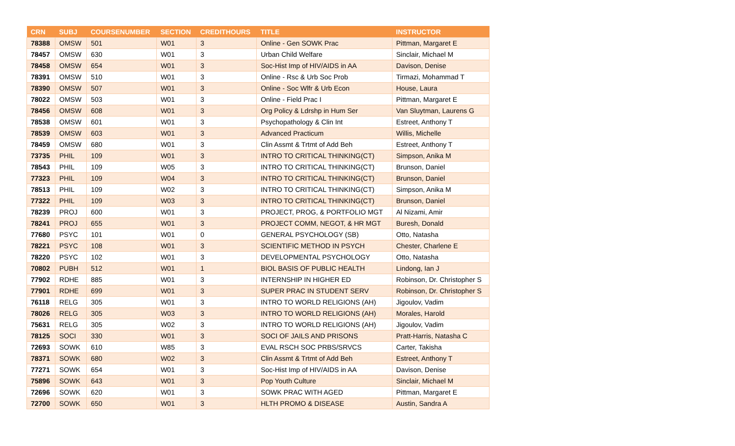| CRN | SUBJ | COURSENUMBER | SECTION | CREDITHOURS | TITLE | INSTRUCTOR |
| --- | --- | --- | --- | --- | --- | --- |
| 78388 | OMSW | 501 | W01 | 3 | Online - Gen SOWK Prac | Pittman, Margaret E |
| 78457 | OMSW | 630 | W01 | 3 | Urban Child Welfare | Sinclair, Michael M |
| 78458 | OMSW | 654 | W01 | 3 | Soc-Hist Imp of HIV/AIDS in AA | Davison, Denise |
| 78391 | OMSW | 510 | W01 | 3 | Online - Rsc & Urb Soc Prob | Tirmazi, Mohammad T |
| 78390 | OMSW | 507 | W01 | 3 | Online - Soc Wlfr & Urb Econ | House, Laura |
| 78022 | OMSW | 503 | W01 | 3 | Online - Field Prac I | Pittman, Margaret E |
| 78456 | OMSW | 608 | W01 | 3 | Org Policy & Ldrshp in Hum Ser | Van Sluytman, Laurens G |
| 78538 | OMSW | 601 | W01 | 3 | Psychopathology & Clin Int | Estreet, Anthony T |
| 78539 | OMSW | 603 | W01 | 3 | Advanced Practicum | Willis, Michelle |
| 78459 | OMSW | 680 | W01 | 3 | Clin Assmt & Trtmt of Add Beh | Estreet, Anthony T |
| 73735 | PHIL | 109 | W01 | 3 | INTRO TO CRITICAL THINKING(CT) | Simpson, Anika M |
| 78543 | PHIL | 109 | W05 | 3 | INTRO TO CRITICAL THINKING(CT) | Brunson, Daniel |
| 77323 | PHIL | 109 | W04 | 3 | INTRO TO CRITICAL THINKING(CT) | Brunson, Daniel |
| 78513 | PHIL | 109 | W02 | 3 | INTRO TO CRITICAL THINKING(CT) | Simpson, Anika M |
| 77322 | PHIL | 109 | W03 | 3 | INTRO TO CRITICAL THINKING(CT) | Brunson, Daniel |
| 78239 | PROJ | 600 | W01 | 3 | PROJECT, PROG, & PORTFOLIO MGT | Al Nizami, Amir |
| 78241 | PROJ | 655 | W01 | 3 | PROJECT COMM, NEGOT, & HR MGT | Buresh, Donald |
| 77680 | PSYC | 101 | W01 | 0 | GENERAL PSYCHOLOGY (SB) | Otto, Natasha |
| 78221 | PSYC | 108 | W01 | 3 | SCIENTIFIC METHOD IN PSYCH | Chester, Charlene E |
| 78220 | PSYC | 102 | W01 | 3 | DEVELOPMENTAL PSYCHOLOGY | Otto, Natasha |
| 70802 | PUBH | 512 | W01 | 1 | BIOL BASIS OF PUBLIC HEALTH | Lindong, Ian J |
| 77902 | RDHE | 885 | W01 | 3 | INTERNSHIP IN HIGHER ED | Robinson, Dr. Christopher S |
| 77901 | RDHE | 699 | W01 | 3 | SUPER PRAC IN STUDENT SERV | Robinson, Dr. Christopher S |
| 76118 | RELG | 305 | W01 | 3 | INTRO TO WORLD RELIGIONS (AH) | Jigoulov, Vadim |
| 78026 | RELG | 305 | W03 | 3 | INTRO TO WORLD RELIGIONS (AH) | Morales, Harold |
| 75631 | RELG | 305 | W02 | 3 | INTRO TO WORLD RELIGIONS (AH) | Jigoulov, Vadim |
| 78125 | SOCI | 330 | W01 | 3 | SOCI OF JAILS AND PRISONS | Pratt-Harris, Natasha C |
| 72693 | SOWK | 610 | W85 | 3 | EVAL RSCH SOC PRBS/SRVCS | Carter, Takisha |
| 78371 | SOWK | 680 | W02 | 3 | Clin Assmt & Trtmt of Add Beh | Estreet, Anthony T |
| 77271 | SOWK | 654 | W01 | 3 | Soc-Hist Imp of HIV/AIDS in AA | Davison, Denise |
| 75896 | SOWK | 643 | W01 | 3 | Pop Youth Culture | Sinclair, Michael M |
| 72696 | SOWK | 620 | W01 | 3 | SOWK PRAC WITH AGED | Pittman, Margaret E |
| 72700 | SOWK | 650 | W01 | 3 | HLTH PROMO & DISEASE | Austin, Sandra A |